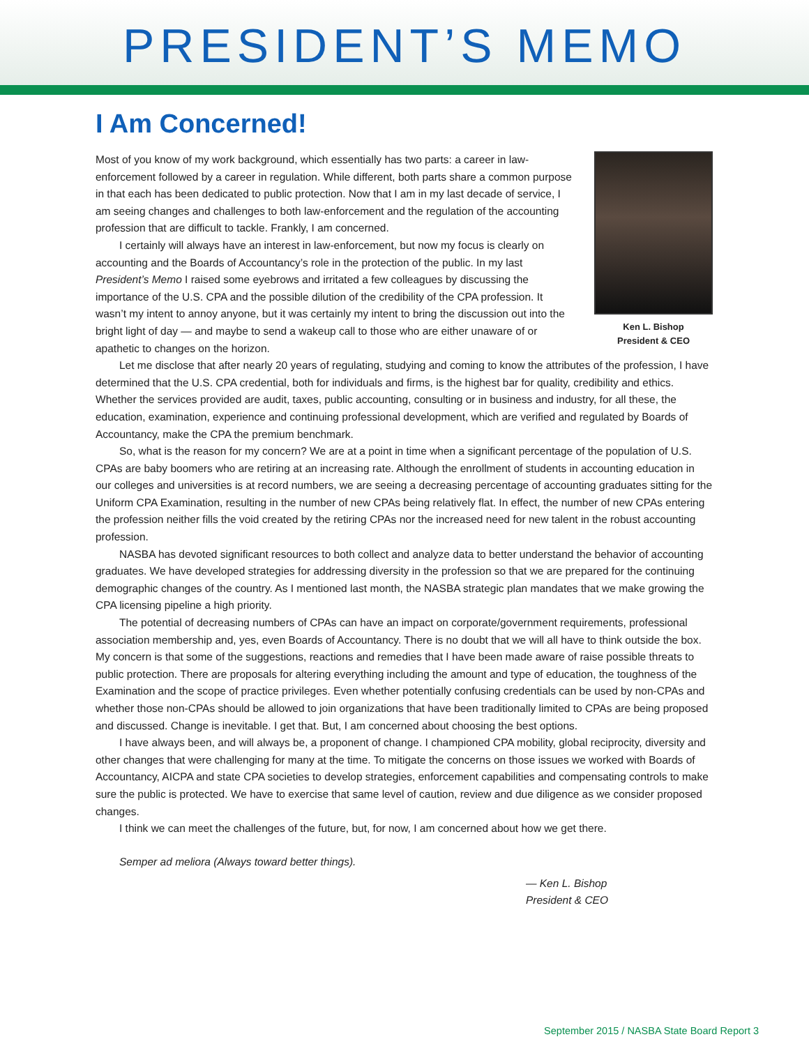PRESIDENT’S MEMO
I Am Concerned!
Ken L. Bishop
President & CEO
Most of you know of my work background, which essentially has two parts: a career in law-enforcement followed by a career in regulation. While different, both parts share a common purpose in that each has been dedicated to public protection. Now that I am in my last decade of service, I am seeing changes and challenges to both law-enforcement and the regulation of the accounting profession that are difficult to tackle. Frankly, I am concerned.
I certainly will always have an interest in law-enforcement, but now my focus is clearly on accounting and the Boards of Accountancy’s role in the protection of the public. In my last President’s Memo I raised some eyebrows and irritated a few colleagues by discussing the importance of the U.S. CPA and the possible dilution of the credibility of the CPA profession. It wasn’t my intent to annoy anyone, but it was certainly my intent to bring the discussion out into the bright light of day — and maybe to send a wakeup call to those who are either unaware of or apathetic to changes on the horizon.
Let me disclose that after nearly 20 years of regulating, studying and coming to know the attributes of the profession, I have determined that the U.S. CPA credential, both for individuals and firms, is the highest bar for quality, credibility and ethics. Whether the services provided are audit, taxes, public accounting, consulting or in business and industry, for all these, the education, examination, experience and continuing professional development, which are verified and regulated by Boards of Accountancy, make the CPA the premium benchmark.
So, what is the reason for my concern? We are at a point in time when a significant percentage of the population of U.S. CPAs are baby boomers who are retiring at an increasing rate. Although the enrollment of students in accounting education in our colleges and universities is at record numbers, we are seeing a decreasing percentage of accounting graduates sitting for the Uniform CPA Examination, resulting in the number of new CPAs being relatively flat. In effect, the number of new CPAs entering the profession neither fills the void created by the retiring CPAs nor the increased need for new talent in the robust accounting profession.
NASBA has devoted significant resources to both collect and analyze data to better understand the behavior of accounting graduates. We have developed strategies for addressing diversity in the profession so that we are prepared for the continuing demographic changes of the country. As I mentioned last month, the NASBA strategic plan mandates that we make growing the CPA licensing pipeline a high priority.
The potential of decreasing numbers of CPAs can have an impact on corporate/government requirements, professional association membership and, yes, even Boards of Accountancy. There is no doubt that we will all have to think outside the box. My concern is that some of the suggestions, reactions and remedies that I have been made aware of raise possible threats to public protection. There are proposals for altering everything including the amount and type of education, the toughness of the Examination and the scope of practice privileges. Even whether potentially confusing credentials can be used by non-CPAs and whether those non-CPAs should be allowed to join organizations that have been traditionally limited to CPAs are being proposed and discussed. Change is inevitable. I get that. But, I am concerned about choosing the best options.
I have always been, and will always be, a proponent of change. I championed CPA mobility, global reciprocity, diversity and other changes that were challenging for many at the time. To mitigate the concerns on those issues we worked with Boards of Accountancy, AICPA and state CPA societies to develop strategies, enforcement capabilities and compensating controls to make sure the public is protected. We have to exercise that same level of caution, review and due diligence as we consider proposed changes.
I think we can meet the challenges of the future, but, for now, I am concerned about how we get there.
Semper ad meliora (Always toward better things).
— Ken L. Bishop
President & CEO
September 2015 / NASBA State Board Report 3